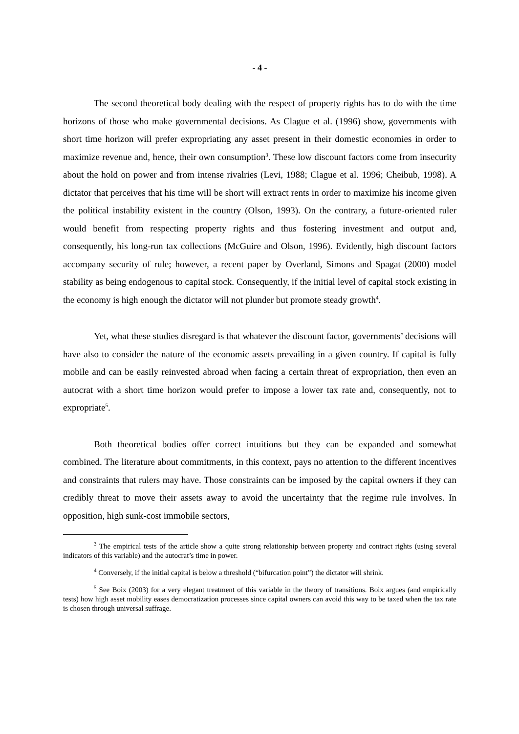- 4 -
The second theoretical body dealing with the respect of property rights has to do with the time horizons of those who make governmental decisions. As Clague et al. (1996) show, governments with short time horizon will prefer expropriating any asset present in their domestic economies in order to maximize revenue and, hence, their own consumption<sup>3</sup>. These low discount factors come from insecurity about the hold on power and from intense rivalries (Levi, 1988; Clague et al. 1996; Cheibub, 1998). A dictator that perceives that his time will be short will extract rents in order to maximize his income given the political instability existent in the country (Olson, 1993). On the contrary, a future-oriented ruler would benefit from respecting property rights and thus fostering investment and output and, consequently, his long-run tax collections (McGuire and Olson, 1996). Evidently, high discount factors accompany security of rule; however, a recent paper by Overland, Simons and Spagat (2000) model stability as being endogenous to capital stock. Consequently, if the initial level of capital stock existing in the economy is high enough the dictator will not plunder but promote steady growth<sup>4</sup>.
Yet, what these studies disregard is that whatever the discount factor, governments’ decisions will have also to consider the nature of the economic assets prevailing in a given country. If capital is fully mobile and can be easily reinvested abroad when facing a certain threat of expropriation, then even an autocrat with a short time horizon would prefer to impose a lower tax rate and, consequently, not to expropriate<sup>5</sup>.
Both theoretical bodies offer correct intuitions but they can be expanded and somewhat combined. The literature about commitments, in this context, pays no attention to the different incentives and constraints that rulers may have. Those constraints can be imposed by the capital owners if they can credibly threat to move their assets away to avoid the uncertainty that the regime rule involves. In opposition, high sunk-cost immobile sectors,
<sup>3</sup> The empirical tests of the article show a quite strong relationship between property and contract rights (using several indicators of this variable) and the autocrat’s time in power.
<sup>4</sup> Conversely, if the initial capital is below a threshold (“bifurcation point”) the dictator will shrink.
<sup>5</sup> See Boix (2003) for a very elegant treatment of this variable in the theory of transitions. Boix argues (and empirically tests) how high asset mobility eases democratization processes since capital owners can avoid this way to be taxed when the tax rate is chosen through universal suffrage.